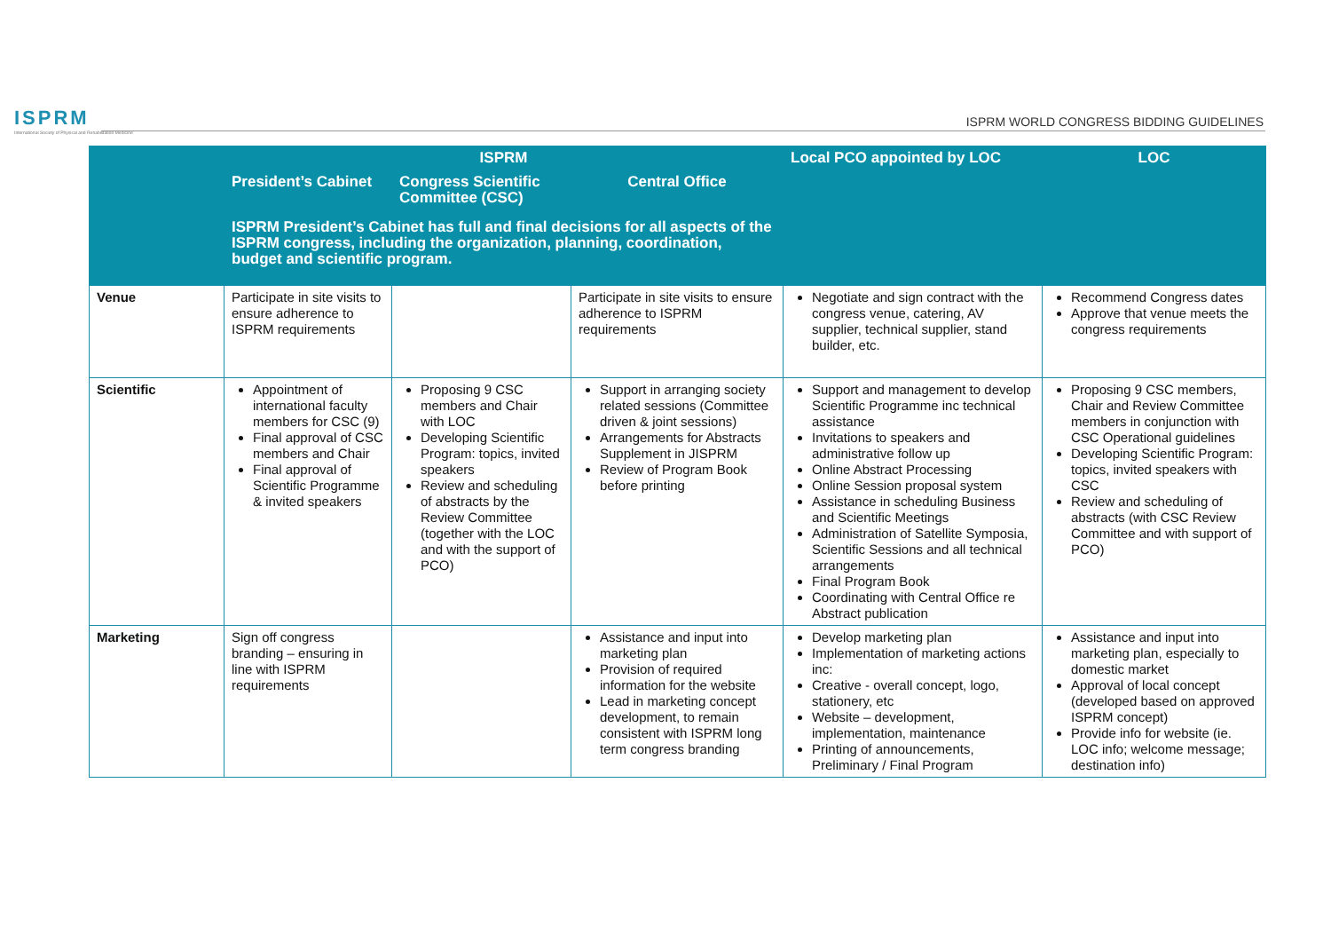ISPRM
International Society of Physical and Rehabilitation Medicine
ISPRM WORLD CONGRESS BIDDING GUIDELINES
| | ISPRM | | | Local PCO appointed by LOC | LOC |
| --- | --- | --- | --- | --- | --- |
| | President’s Cabinet | Congress Scientific Committee (CSC) | Central Office | | |
| | ISPRM President’s Cabinet has full and final decisions for all aspects of the ISPRM congress, including the organization, planning, coordination, budget and scientific program. | | | | |
| Venue | Participate in site visits to ensure adherence to ISPRM requirements | | Participate in site visits to ensure adherence to ISPRM requirements | Negotiate and sign contract with the congress venue, catering, AV supplier, technical supplier, stand builder, etc. | Recommend Congress dates Approve that venue meets the congress requirements |
| Scientific | Appointment of international faculty members for CSC (9) Final approval of CSC members and Chair Final approval of Scientific Programme & invited speakers | Proposing 9 CSC members and Chair with LOC Developing Scientific Program: topics, invited speakers Review and scheduling of abstracts by the Review Committee (together with the LOC and with the support of PCO) | Support in arranging society related sessions (Committee driven & joint sessions) Arrangements for Abstracts Supplement in JISPRM Review of Program Book before printing | Support and management to develop Scientific Programme inc technical assistance Invitations to speakers and administrative follow up Online Abstract Processing Online Session proposal system Assistance in scheduling Business and Scientific Meetings Administration of Satellite Symposia, Scientific Sessions and all technical arrangements Final Program Book Coordinating with Central Office re Abstract publication | Proposing 9 CSC members, Chair and Review Committee members in conjunction with CSC Operational guidelines Developing Scientific Program: topics, invited speakers with CSC Review and scheduling of abstracts (with CSC Review Committee and with support of PCO) |
| Marketing | Sign off congress branding – ensuring in line with ISPRM requirements | | Assistance and input into marketing plan Provision of required information for the website Lead in marketing concept development, to remain consistent with ISPRM long term congress branding | Develop marketing plan Implementation of marketing actions inc: Creative - overall concept, logo, stationery, etc Website – development, implementation, maintenance Printing of announcements, Preliminary / Final Program | Assistance and input into marketing plan, especially to domestic market Approval of local concept (developed based on approved ISPRM concept) Provide info for website (ie. LOC info; welcome message; destination info) |